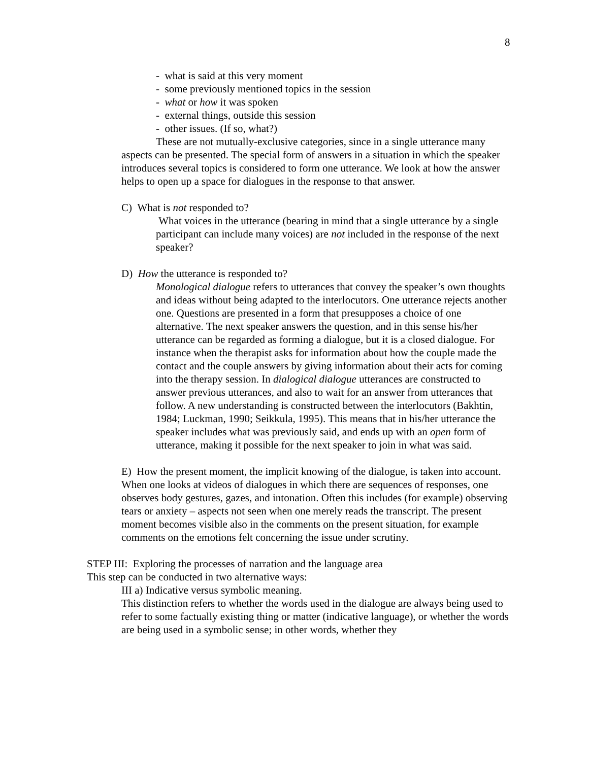8
- what is said at this very moment
- some previously mentioned topics in the session
- what or how it was spoken
- external things, outside this session
- other issues. (If so, what?)
These are not mutually-exclusive categories, since in a single utterance many aspects can be presented. The special form of answers in a situation in which the speaker introduces several topics is considered to form one utterance. We look at how the answer helps to open up a space for dialogues in the response to that answer.
C) What is not responded to?
What voices in the utterance (bearing in mind that a single utterance by a single participant can include many voices) are not included in the response of the next speaker?
D) How the utterance is responded to?
Monological dialogue refers to utterances that convey the speaker’s own thoughts and ideas without being adapted to the interlocutors. One utterance rejects another one. Questions are presented in a form that presupposes a choice of one alternative. The next speaker answers the question, and in this sense his/her utterance can be regarded as forming a dialogue, but it is a closed dialogue. For instance when the therapist asks for information about how the couple made the contact and the couple answers by giving information about their acts for coming into the therapy session. In dialogical dialogue utterances are constructed to answer previous utterances, and also to wait for an answer from utterances that follow. A new understanding is constructed between the interlocutors (Bakhtin, 1984; Luckman, 1990; Seikkula, 1995). This means that in his/her utterance the speaker includes what was previously said, and ends up with an open form of utterance, making it possible for the next speaker to join in what was said.
E) How the present moment, the implicit knowing of the dialogue, is taken into account. When one looks at videos of dialogues in which there are sequences of responses, one observes body gestures, gazes, and intonation. Often this includes (for example) observing tears or anxiety – aspects not seen when one merely reads the transcript. The present moment becomes visible also in the comments on the present situation, for example comments on the emotions felt concerning the issue under scrutiny.
STEP III: Exploring the processes of narration and the language area
This step can be conducted in two alternative ways:
III a) Indicative versus symbolic meaning.
This distinction refers to whether the words used in the dialogue are always being used to refer to some factually existing thing or matter (indicative language), or whether the words are being used in a symbolic sense; in other words, whether they